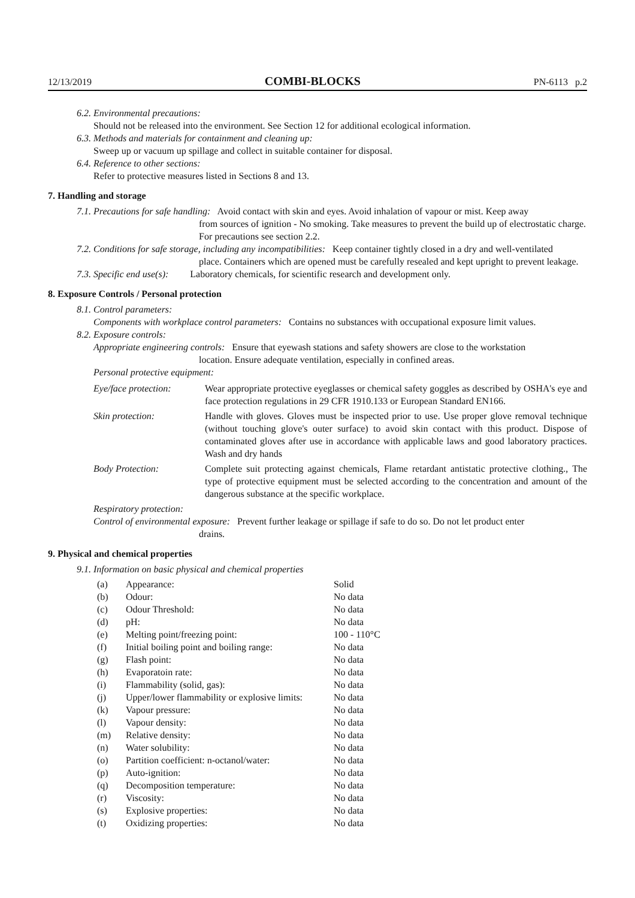12/13/2019 COMBI-BLOCKS PN-6113 p.2
6.2. Environmental precautions:
Should not be released into the environment. See Section 12 for additional ecological information.
6.3. Methods and materials for containment and cleaning up:
Sweep up or vacuum up spillage and collect in suitable container for disposal.
6.4. Reference to other sections:
Refer to protective measures listed in Sections 8 and 13.
7. Handling and storage
7.1. Precautions for safe handling: Avoid contact with skin and eyes. Avoid inhalation of vapour or mist. Keep away
from sources of ignition - No smoking. Take measures to prevent the build up of electrostatic charge. For precautions see section 2.2.
7.2. Conditions for safe storage, including any incompatibilities: Keep container tightly closed in a dry and well-ventilated
place. Containers which are opened must be carefully resealed and kept upright to prevent leakage.
7.3. Specific end use(s): Laboratory chemicals, for scientific research and development only.
8. Exposure Controls / Personal protection
8.1. Control parameters:
Components with workplace control parameters: Contains no substances with occupational exposure limit values.
8.2. Exposure controls:
Appropriate engineering controls: Ensure that eyewash stations and safety showers are close to the workstation
location. Ensure adequate ventilation, especially in confined areas.
Personal protective equipment:
| Eye/face protection: | Wear appropriate protective eyeglasses or chemical safety goggles as described by OSHA's eye and face protection regulations in 29 CFR 1910.133 or European Standard EN166. |
| Skin protection: | Handle with gloves. Gloves must be inspected prior to use. Use proper glove removal technique (without touching glove's outer surface) to avoid skin contact with this product. Dispose of contaminated gloves after use in accordance with applicable laws and good laboratory practices. Wash and dry hands |
| Body Protection: | Complete suit protecting against chemicals, Flame retardant antistatic protective clothing., The type of protective equipment must be selected according to the concentration and amount of the dangerous substance at the specific workplace. |
Respiratory protection:
Control of environmental exposure: Prevent further leakage or spillage if safe to do so. Do not let product enter
drains.
9. Physical and chemical properties
9.1. Information on basic physical and chemical properties
| (a) | Appearance: | Solid |
| (b) | Odour: | No data |
| (c) | Odour Threshold: | No data |
| (d) | pH: | No data |
| (e) | Melting point/freezing point: | 100 - 110°C |
| (f) | Initial boiling point and boiling range: | No data |
| (g) | Flash point: | No data |
| (h) | Evaporatoin rate: | No data |
| (i) | Flammability (solid, gas): | No data |
| (j) | Upper/lower flammability or explosive limits: | No data |
| (k) | Vapour pressure: | No data |
| (l) | Vapour density: | No data |
| (m) | Relative density: | No data |
| (n) | Water solubility: | No data |
| (o) | Partition coefficient: n-octanol/water: | No data |
| (p) | Auto-ignition: | No data |
| (q) | Decomposition temperature: | No data |
| (r) | Viscosity: | No data |
| (s) | Explosive properties: | No data |
| (t) | Oxidizing properties: | No data |